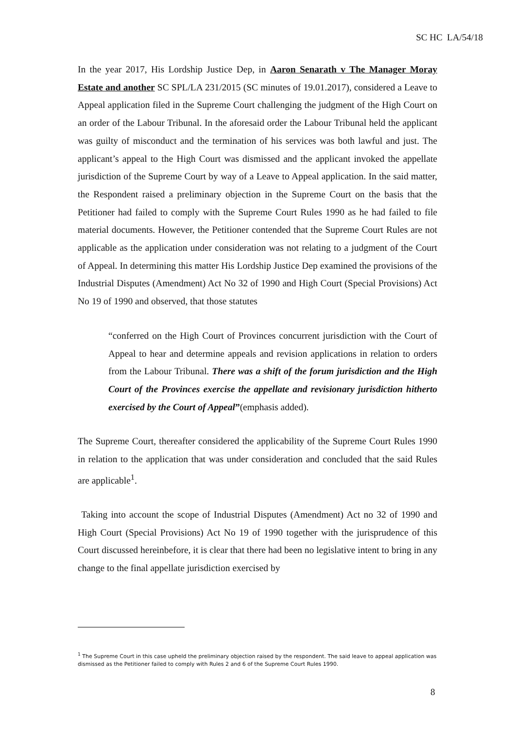SC HC LA/54/18
In the year 2017, His Lordship Justice Dep, in Aaron Senarath v The Manager Moray Estate and another SC SPL/LA 231/2015 (SC minutes of 19.01.2017), considered a Leave to Appeal application filed in the Supreme Court challenging the judgment of the High Court on an order of the Labour Tribunal. In the aforesaid order the Labour Tribunal held the applicant was guilty of misconduct and the termination of his services was both lawful and just. The applicant’s appeal to the High Court was dismissed and the applicant invoked the appellate jurisdiction of the Supreme Court by way of a Leave to Appeal application. In the said matter, the Respondent raised a preliminary objection in the Supreme Court on the basis that the Petitioner had failed to comply with the Supreme Court Rules 1990 as he had failed to file material documents. However, the Petitioner contended that the Supreme Court Rules are not applicable as the application under consideration was not relating to a judgment of the Court of Appeal. In determining this matter His Lordship Justice Dep examined the provisions of the Industrial Disputes (Amendment) Act No 32 of 1990 and High Court (Special Provisions) Act No 19 of 1990 and observed, that those statutes
“conferred on the High Court of Provinces concurrent jurisdiction with the Court of Appeal to hear and determine appeals and revision applications in relation to orders from the Labour Tribunal. There was a shift of the forum jurisdiction and the High Court of the Provinces exercise the appellate and revisionary jurisdiction hitherto exercised by the Court of Appeal”(emphasis added).
The Supreme Court, thereafter considered the applicability of the Supreme Court Rules 1990 in relation to the application that was under consideration and concluded that the said Rules are applicable<sup>1</sup>.
Taking into account the scope of Industrial Disputes (Amendment) Act no 32 of 1990 and High Court (Special Provisions) Act No 19 of 1990 together with the jurisprudence of this Court discussed hereinbefore, it is clear that there had been no legislative intent to bring in any change to the final appellate jurisdiction exercised by
<sup>1</sup> The Supreme Court in this case upheld the preliminary objection raised by the respondent. The said leave to appeal application was dismissed as the Petitioner failed to comply with Rules 2 and 6 of the Supreme Court Rules 1990.
8